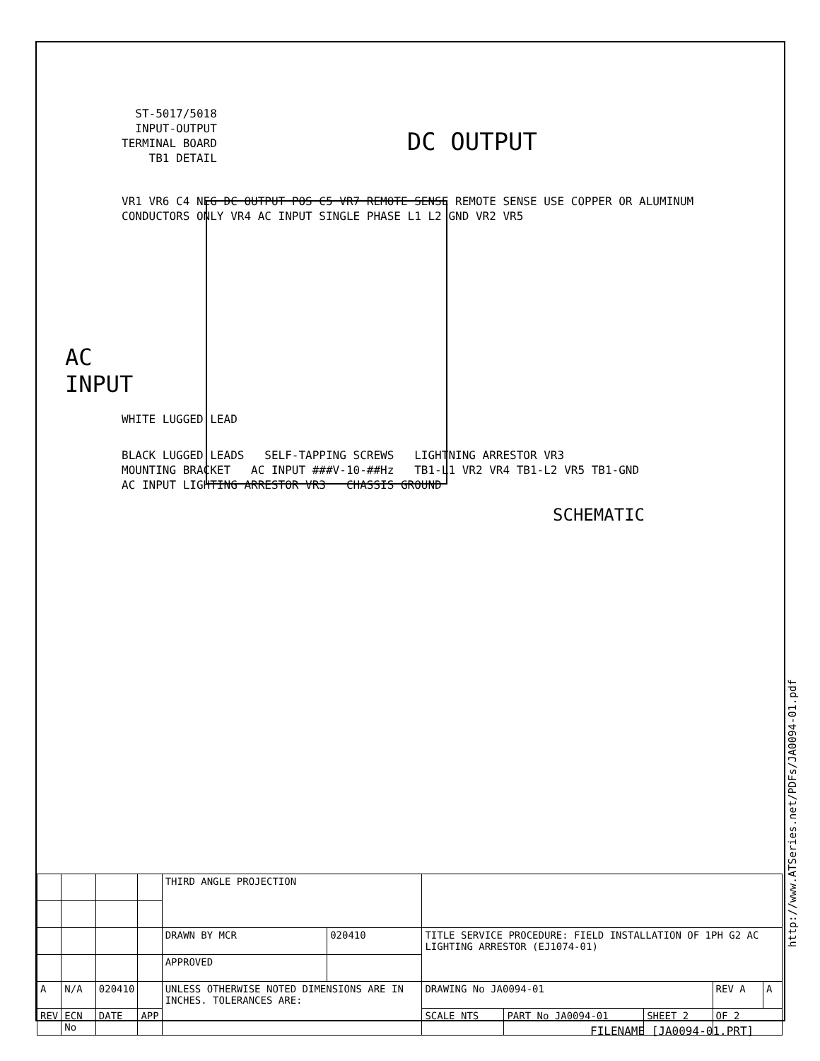ST-5017/5018
INPUT-OUTPUT
TERMINAL BOARD
TB1 DETAIL
DC OUTPUT
VR1 VR6 C4 NEG DC OUTPUT POS C5 VR7 REMOTE SENSE REMOTE SENSE USE COPPER OR ALUMINUM CONDUCTORS ONLY VR4 AC INPUT SINGLE PHASE L1 L2 GND VR2 VR5
AC INPUT
WHITE LUGGED LEAD
SCHEMATIC
BLACK LUGGED LEADS SELF-TAPPING SCREWS LIGHTNING ARRESTOR VR3
MOUNTING BRACKET AC INPUT ###V-10-##Hz TB1-L1 VR2 VR4 TB1-L2 VR5 TB1-GND
AC INPUT LIGHTING ARRESTOR VR3 CHASSIS GROUND
| | | | | THIRD ANGLE PROJECTION | | | | | | |
| | | | | DRAWN BY MCR | 020410 | TITLE SERVICE PROCEDURE: FIELD INSTALLATION OF 1PH G2 AC LIGHTING ARRESTOR (EJ1074-01) | | | | |
| | | | | APPROVED | | | | | | |
| A | N/A | 020410 | | UNLESS OTHERWISE NOTED DIMENSIONS ARE IN INCHES. TOLERANCES ARE: | | DRAWING No JA0094-01 | | | REV A | A |
| REV | ECN No | DATE | APP | | | SCALE NTS | PART No JA0094-01 | SHEET 2 | OF 2 | |
http://www.ATSeries.net/PDFs/JA0094-01.pdf
FILENAME [JA0094-01.PRT]